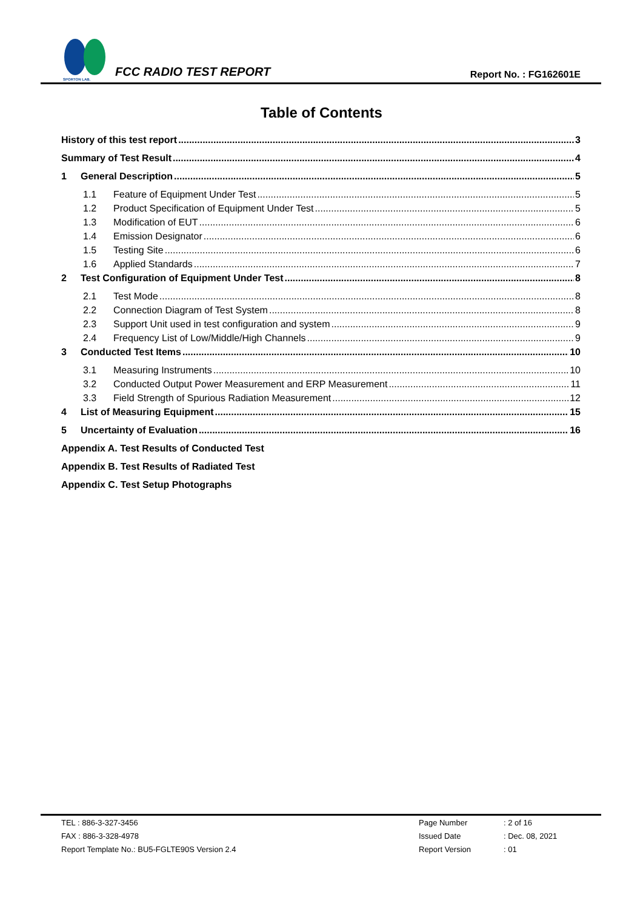SPORTON LAB.
FCC RADIO TEST REPORT
Report No. : FG162601E
Table of Contents
History of this test report 3
Summary of Test Result 4
1 General Description 5
1.1 Feature of Equipment Under Test 5
1.2 Product Specification of Equipment Under Test 5
1.3 Modification of EUT 6
1.4 Emission Designator 6
1.5 Testing Site 6
1.6 Applied Standards 7
2 Test Configuration of Equipment Under Test 8
2.1 Test Mode 8
2.2 Connection Diagram of Test System 8
2.3 Support Unit used in test configuration and system 9
2.4 Frequency List of Low/Middle/High Channels 9
3 Conducted Test Items 10
3.1 Measuring Instruments 10
3.2 Conducted Output Power Measurement and ERP Measurement 11
3.3 Field Strength of Spurious Radiation Measurement 12
4 List of Measuring Equipment 15
5 Uncertainty of Evaluation 16
Appendix A. Test Results of Conducted Test
Appendix B. Test Results of Radiated Test
Appendix C. Test Setup Photographs
| TEL : 886-3-327-3456 | Page Number | : 2 of 16 |
| FAX : 886-3-328-4978 | Issued Date | : Dec. 08, 2021 |
| Report Template No.: BU5-FGLTE90S Version 2.4 | Report Version | : 01 |